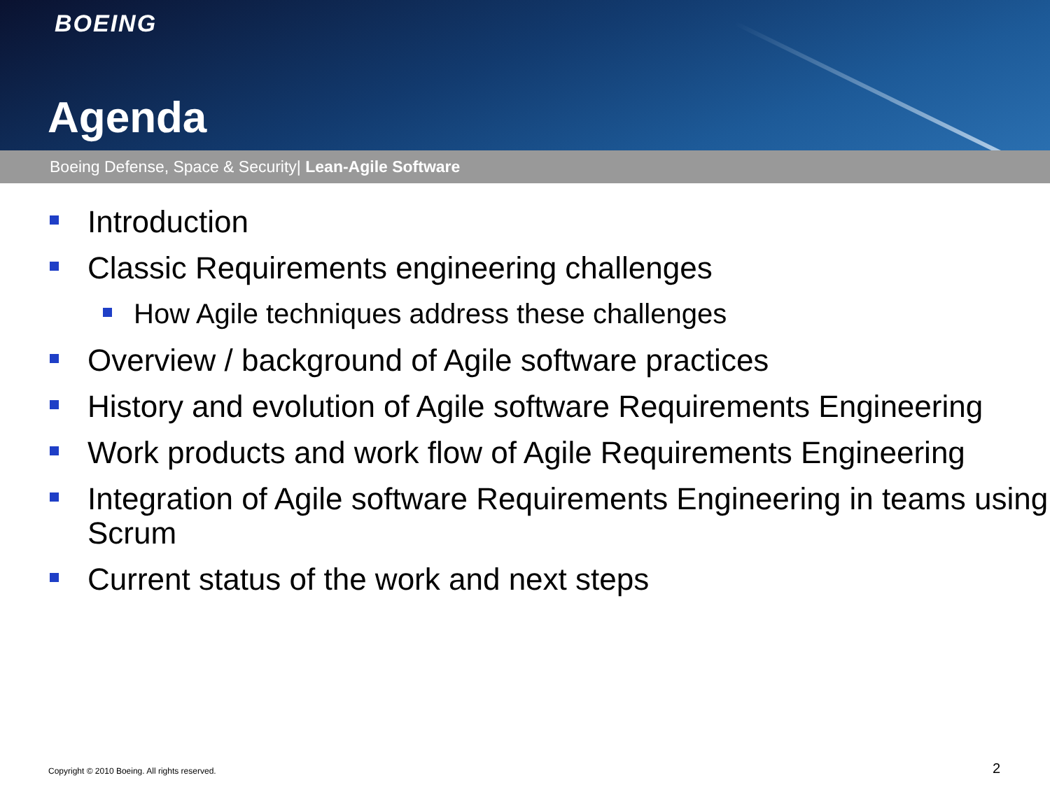BOEING
Agenda
Boeing Defense, Space & Security| Lean-Agile Software
Introduction
Classic Requirements engineering challenges
How Agile techniques address these challenges
Overview / background of Agile software practices
History and evolution of Agile software Requirements Engineering
Work products and work flow of Agile Requirements Engineering
Integration of Agile software Requirements Engineering in teams using Scrum
Current status of the work and next steps
Copyright © 2010 Boeing. All rights reserved.
2